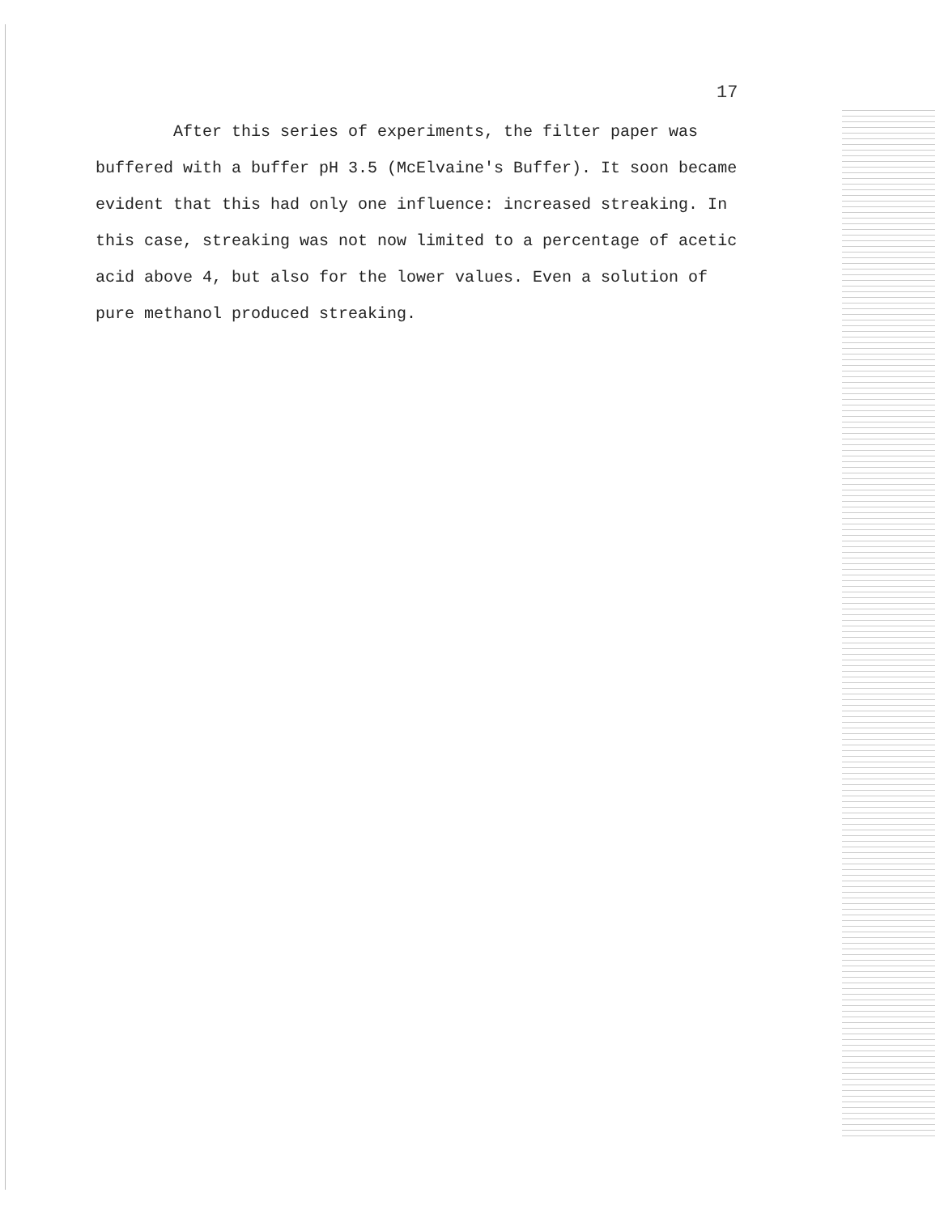17
After this series of experiments, the filter paper was buffered with a buffer pH 3.5 (McElvaine's Buffer). It soon became evident that this had only one influence: increased streaking. In this case, streaking was not now limited to a percentage of acetic acid above 4, but also for the lower values. Even a solution of pure methanol produced streaking.